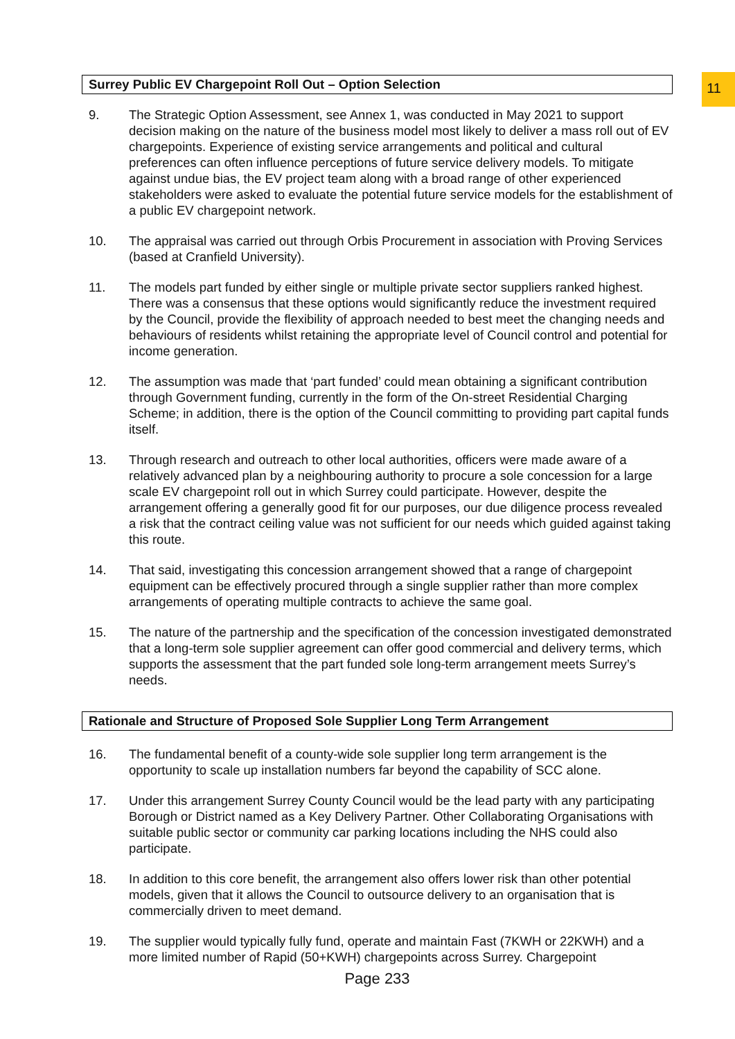11
Surrey Public EV Chargepoint Roll Out – Option Selection
9. The Strategic Option Assessment, see Annex 1, was conducted in May 2021 to support decision making on the nature of the business model most likely to deliver a mass roll out of EV chargepoints. Experience of existing service arrangements and political and cultural preferences can often influence perceptions of future service delivery models. To mitigate against undue bias, the EV project team along with a broad range of other experienced stakeholders were asked to evaluate the potential future service models for the establishment of a public EV chargepoint network.
10. The appraisal was carried out through Orbis Procurement in association with Proving Services (based at Cranfield University).
11. The models part funded by either single or multiple private sector suppliers ranked highest. There was a consensus that these options would significantly reduce the investment required by the Council, provide the flexibility of approach needed to best meet the changing needs and behaviours of residents whilst retaining the appropriate level of Council control and potential for income generation.
12. The assumption was made that ‘part funded’ could mean obtaining a significant contribution through Government funding, currently in the form of the On-street Residential Charging Scheme; in addition, there is the option of the Council committing to providing part capital funds itself.
13. Through research and outreach to other local authorities, officers were made aware of a relatively advanced plan by a neighbouring authority to procure a sole concession for a large scale EV chargepoint roll out in which Surrey could participate. However, despite the arrangement offering a generally good fit for our purposes, our due diligence process revealed a risk that the contract ceiling value was not sufficient for our needs which guided against taking this route.
14. That said, investigating this concession arrangement showed that a range of chargepoint equipment can be effectively procured through a single supplier rather than more complex arrangements of operating multiple contracts to achieve the same goal.
15. The nature of the partnership and the specification of the concession investigated demonstrated that a long-term sole supplier agreement can offer good commercial and delivery terms, which supports the assessment that the part funded sole long-term arrangement meets Surrey’s needs.
Rationale and Structure of Proposed Sole Supplier Long Term Arrangement
16. The fundamental benefit of a county-wide sole supplier long term arrangement is the opportunity to scale up installation numbers far beyond the capability of SCC alone.
17. Under this arrangement Surrey County Council would be the lead party with any participating Borough or District named as a Key Delivery Partner. Other Collaborating Organisations with suitable public sector or community car parking locations including the NHS could also participate.
18. In addition to this core benefit, the arrangement also offers lower risk than other potential models, given that it allows the Council to outsource delivery to an organisation that is commercially driven to meet demand.
19. The supplier would typically fully fund, operate and maintain Fast (7KWH or 22KWH) and a more limited number of Rapid (50+KWH) chargepoints across Surrey. Chargepoint
Page 233